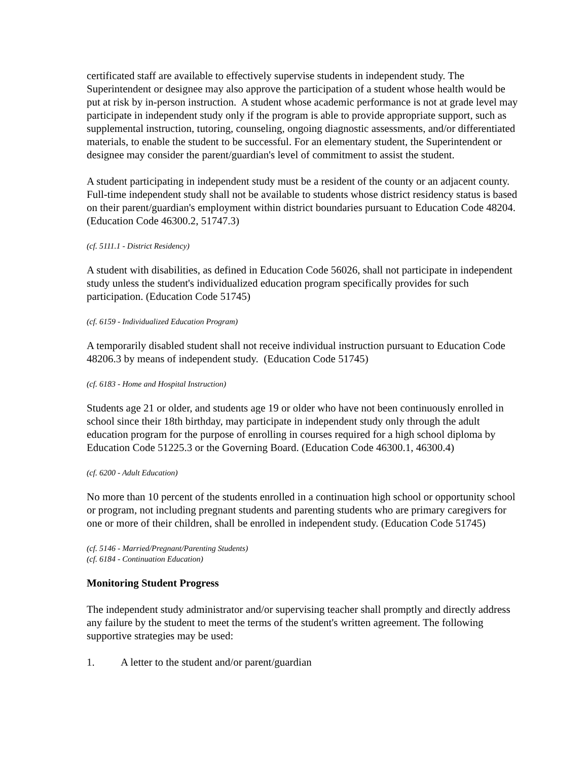certificated staff are available to effectively supervise students in independent study. The Superintendent or designee may also approve the participation of a student whose health would be put at risk by in-person instruction. A student whose academic performance is not at grade level may participate in independent study only if the program is able to provide appropriate support, such as supplemental instruction, tutoring, counseling, ongoing diagnostic assessments, and/or differentiated materials, to enable the student to be successful. For an elementary student, the Superintendent or designee may consider the parent/guardian's level of commitment to assist the student.
A student participating in independent study must be a resident of the county or an adjacent county. Full-time independent study shall not be available to students whose district residency status is based on their parent/guardian's employment within district boundaries pursuant to Education Code 48204. (Education Code 46300.2, 51747.3)
(cf. 5111.1 - District Residency)
A student with disabilities, as defined in Education Code 56026, shall not participate in independent study unless the student's individualized education program specifically provides for such participation. (Education Code 51745)
(cf. 6159 - Individualized Education Program)
A temporarily disabled student shall not receive individual instruction pursuant to Education Code 48206.3 by means of independent study. (Education Code 51745)
(cf. 6183 - Home and Hospital Instruction)
Students age 21 or older, and students age 19 or older who have not been continuously enrolled in school since their 18th birthday, may participate in independent study only through the adult education program for the purpose of enrolling in courses required for a high school diploma by Education Code 51225.3 or the Governing Board. (Education Code 46300.1, 46300.4)
(cf. 6200 - Adult Education)
No more than 10 percent of the students enrolled in a continuation high school or opportunity school or program, not including pregnant students and parenting students who are primary caregivers for one or more of their children, shall be enrolled in independent study. (Education Code 51745)
(cf. 5146 - Married/Pregnant/Parenting Students)
(cf. 6184 - Continuation Education)
Monitoring Student Progress
The independent study administrator and/or supervising teacher shall promptly and directly address any failure by the student to meet the terms of the student's written agreement. The following supportive strategies may be used:
1. A letter to the student and/or parent/guardian